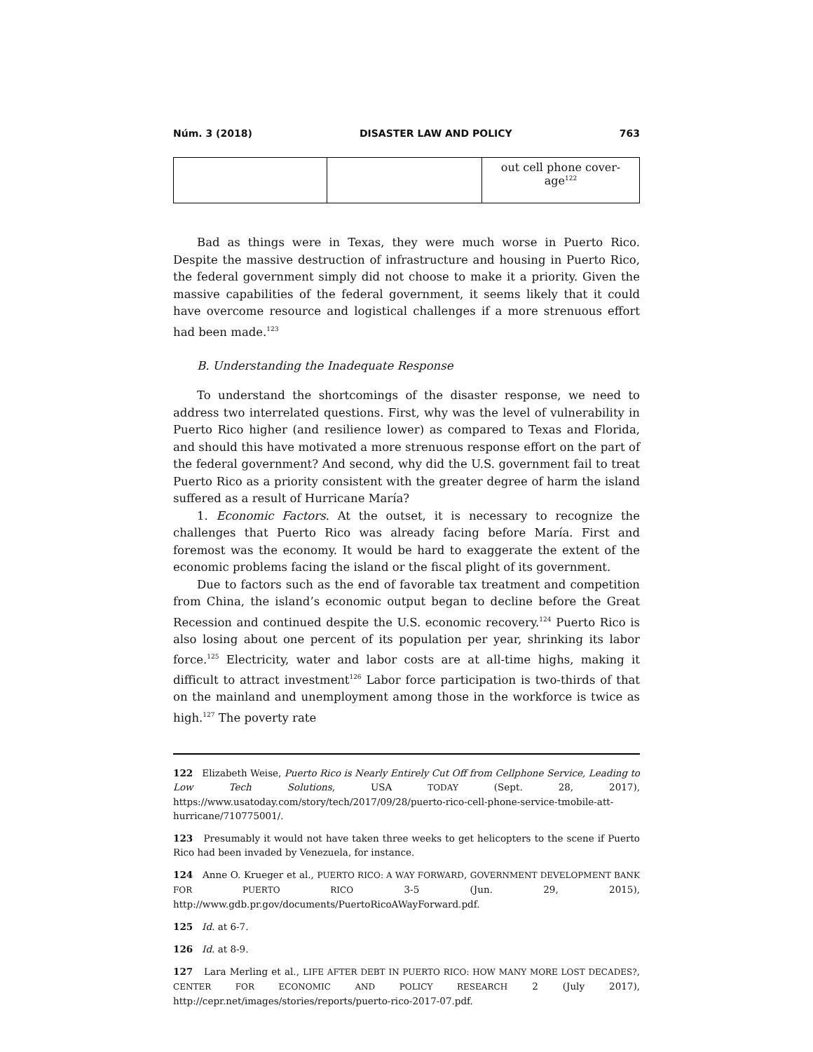Núm. 3 (2018) DISASTER LAW AND POLICY 763
| | | out cell phone cover- age<sup>122</sup> |
Bad as things were in Texas, they were much worse in Puerto Rico. Despite the massive destruction of infrastructure and housing in Puerto Rico, the federal government simply did not choose to make it a priority. Given the massive capabilities of the federal government, it seems likely that it could have overcome resource and logistical challenges if a more strenuous effort had been made.<sup>123</sup>
B. Understanding the Inadequate Response
To understand the shortcomings of the disaster response, we need to address two interrelated questions. First, why was the level of vulnerability in Puerto Rico higher (and resilience lower) as compared to Texas and Florida, and should this have motivated a more strenuous response effort on the part of the federal government? And second, why did the U.S. government fail to treat Puerto Rico as a priority consistent with the greater degree of harm the island suffered as a result of Hurricane María?
1. Economic Factors. At the outset, it is necessary to recognize the challenges that Puerto Rico was already facing before María. First and foremost was the economy. It would be hard to exaggerate the extent of the economic problems facing the island or the fiscal plight of its government.
Due to factors such as the end of favorable tax treatment and competition from China, the island’s economic output began to decline before the Great Recession and continued despite the U.S. economic recovery.<sup>124</sup> Puerto Rico is also losing about one percent of its population per year, shrinking its labor force.<sup>125</sup> Electricity, water and labor costs are at all-time highs, making it difficult to attract investment<sup>126</sup> Labor force participation is two-thirds of that on the mainland and unemployment among those in the workforce is twice as high.<sup>127</sup> The poverty rate
122 Elizabeth Weise, Puerto Rico is Nearly Entirely Cut Off from Cellphone Service, Leading to Low Tech Solutions, USA TODAY (Sept. 28, 2017), https://www.usatoday.com/story/tech/2017/09/28/puerto-rico-cell-phone-service-tmobile-att-hurricane/710775001/.
123 Presumably it would not have taken three weeks to get helicopters to the scene if Puerto Rico had been invaded by Venezuela, for instance.
124 Anne O. Krueger et al., PUERTO RICO: A WAY FORWARD, GOVERNMENT DEVELOPMENT BANK FOR PUERTO RICO 3-5 (Jun. 29, 2015), http://www.gdb.pr.gov/documents/PuertoRicoAWayForward.pdf.
125 Id. at 6-7.
126 Id. at 8-9.
127 Lara Merling et al., LIFE AFTER DEBT IN PUERTO RICO: HOW MANY MORE LOST DECADES?, CENTER FOR ECONOMIC AND POLICY RESEARCH 2 (July 2017), http://cepr.net/images/stories/reports/puerto-rico-2017-07.pdf.